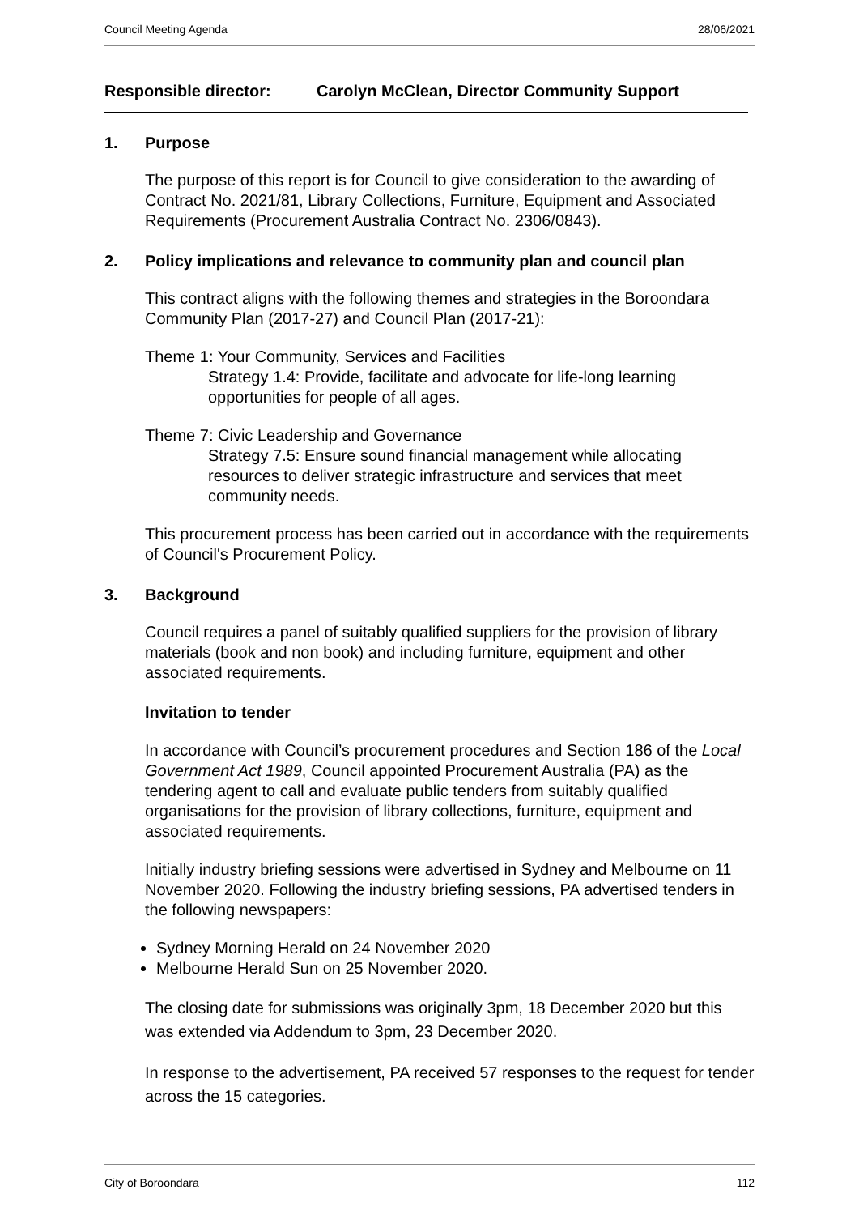Council Meeting Agenda 28/06/2021
Responsible director: Carolyn McClean, Director Community Support
1. Purpose
The purpose of this report is for Council to give consideration to the awarding of Contract No. 2021/81, Library Collections, Furniture, Equipment and Associated Requirements (Procurement Australia Contract No. 2306/0843).
2. Policy implications and relevance to community plan and council plan
This contract aligns with the following themes and strategies in the Boroondara Community Plan (2017-27) and Council Plan (2017-21):
Theme 1: Your Community, Services and Facilities
Strategy 1.4: Provide, facilitate and advocate for life-long learning opportunities for people of all ages.
Theme 7: Civic Leadership and Governance
Strategy 7.5: Ensure sound financial management while allocating resources to deliver strategic infrastructure and services that meet community needs.
This procurement process has been carried out in accordance with the requirements of Council's Procurement Policy.
3. Background
Council requires a panel of suitably qualified suppliers for the provision of library materials (book and non book) and including furniture, equipment and other associated requirements.
Invitation to tender
In accordance with Council’s procurement procedures and Section 186 of the Local Government Act 1989, Council appointed Procurement Australia (PA) as the tendering agent to call and evaluate public tenders from suitably qualified organisations for the provision of library collections, furniture, equipment and associated requirements.
Initially industry briefing sessions were advertised in Sydney and Melbourne on 11 November 2020. Following the industry briefing sessions, PA advertised tenders in the following newspapers:
Sydney Morning Herald on 24 November 2020
Melbourne Herald Sun on 25 November 2020.
The closing date for submissions was originally 3pm, 18 December 2020 but this was extended via Addendum to 3pm, 23 December 2020.
In response to the advertisement, PA received 57 responses to the request for tender across the 15 categories.
City of Boroondara 112